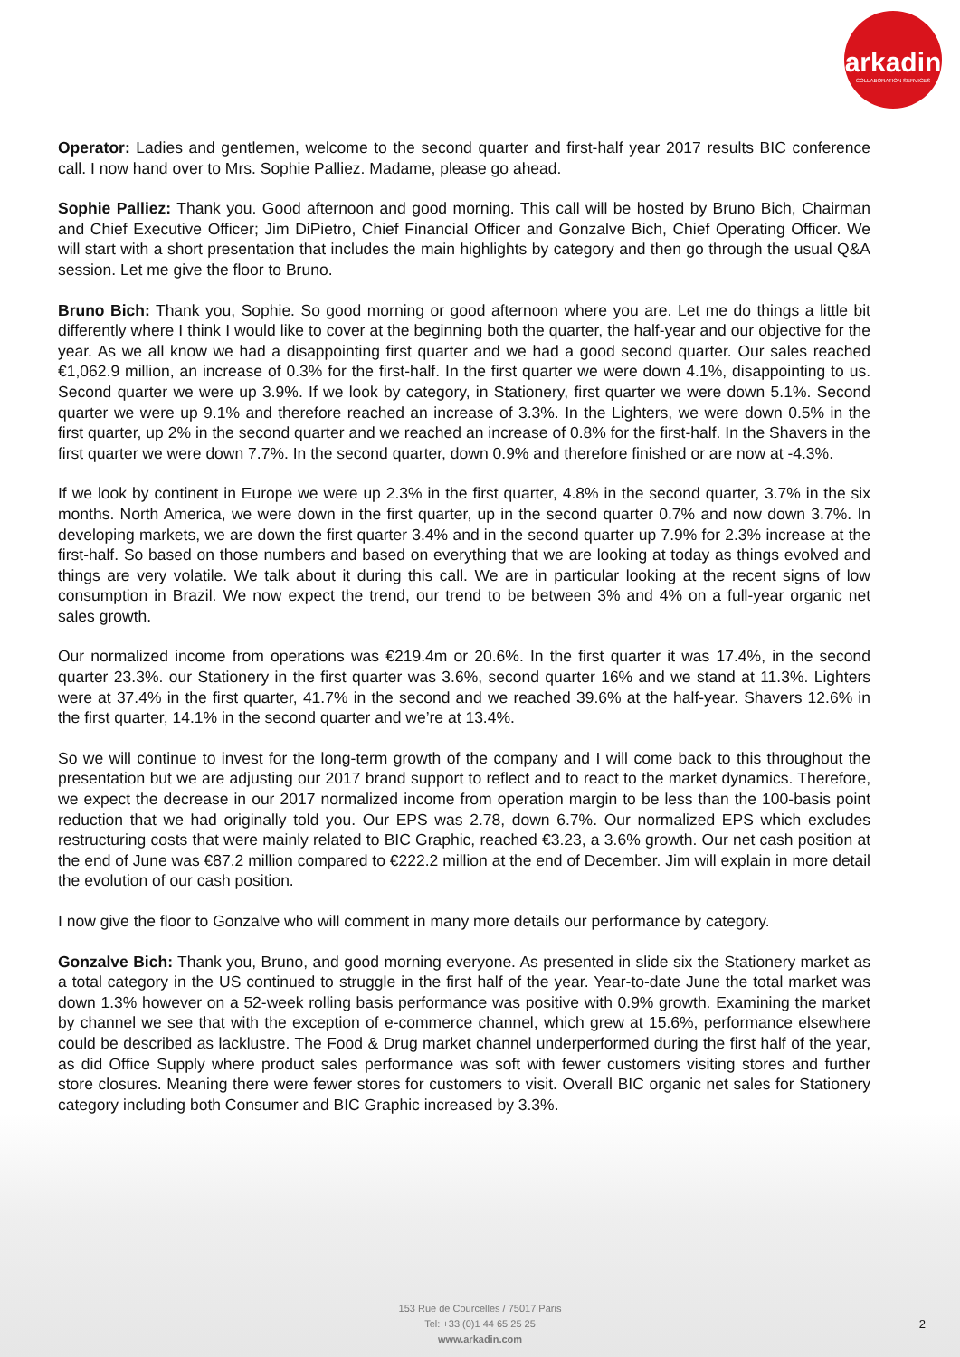arkadin
COLLABORATION SERVICES
Operator: Ladies and gentlemen, welcome to the second quarter and first-half year 2017 results BIC conference call. I now hand over to Mrs. Sophie Palliez. Madame, please go ahead.
Sophie Palliez: Thank you. Good afternoon and good morning. This call will be hosted by Bruno Bich, Chairman and Chief Executive Officer; Jim DiPietro, Chief Financial Officer and Gonzalve Bich, Chief Operating Officer. We will start with a short presentation that includes the main highlights by category and then go through the usual Q&A session. Let me give the floor to Bruno.
Bruno Bich: Thank you, Sophie. So good morning or good afternoon where you are. Let me do things a little bit differently where I think I would like to cover at the beginning both the quarter, the half-year and our objective for the year. As we all know we had a disappointing first quarter and we had a good second quarter. Our sales reached €1,062.9 million, an increase of 0.3% for the first-half. In the first quarter we were down 4.1%, disappointing to us. Second quarter we were up 3.9%. If we look by category, in Stationery, first quarter we were down 5.1%. Second quarter we were up 9.1% and therefore reached an increase of 3.3%. In the Lighters, we were down 0.5% in the first quarter, up 2% in the second quarter and we reached an increase of 0.8% for the first-half. In the Shavers in the first quarter we were down 7.7%. In the second quarter, down 0.9% and therefore finished or are now at -4.3%.
If we look by continent in Europe we were up 2.3% in the first quarter, 4.8% in the second quarter, 3.7% in the six months. North America, we were down in the first quarter, up in the second quarter 0.7% and now down 3.7%. In developing markets, we are down the first quarter 3.4% and in the second quarter up 7.9% for 2.3% increase at the first-half. So based on those numbers and based on everything that we are looking at today as things evolved and things are very volatile. We talk about it during this call. We are in particular looking at the recent signs of low consumption in Brazil. We now expect the trend, our trend to be between 3% and 4% on a full-year organic net sales growth.
Our normalized income from operations was €219.4m or 20.6%. In the first quarter it was 17.4%, in the second quarter 23.3%. our Stationery in the first quarter was 3.6%, second quarter 16% and we stand at 11.3%. Lighters were at 37.4% in the first quarter, 41.7% in the second and we reached 39.6% at the half-year. Shavers 12.6% in the first quarter, 14.1% in the second quarter and we’re at 13.4%.
So we will continue to invest for the long-term growth of the company and I will come back to this throughout the presentation but we are adjusting our 2017 brand support to reflect and to react to the market dynamics. Therefore, we expect the decrease in our 2017 normalized income from operation margin to be less than the 100-basis point reduction that we had originally told you. Our EPS was 2.78, down 6.7%. Our normalized EPS which excludes restructuring costs that were mainly related to BIC Graphic, reached €3.23, a 3.6% growth. Our net cash position at the end of June was €87.2 million compared to €222.2 million at the end of December. Jim will explain in more detail the evolution of our cash position.
I now give the floor to Gonzalve who will comment in many more details our performance by category.
Gonzalve Bich: Thank you, Bruno, and good morning everyone. As presented in slide six the Stationery market as a total category in the US continued to struggle in the first half of the year. Year-to-date June the total market was down 1.3% however on a 52-week rolling basis performance was positive with 0.9% growth. Examining the market by channel we see that with the exception of e-commerce channel, which grew at 15.6%, performance elsewhere could be described as lacklustre. The Food & Drug market channel underperformed during the first half of the year, as did Office Supply where product sales performance was soft with fewer customers visiting stores and further store closures. Meaning there were fewer stores for customers to visit. Overall BIC organic net sales for Stationery category including both Consumer and BIC Graphic increased by 3.3%.
153 Rue de Courcelles / 75017 Paris
Tel: +33 (0)1 44 65 25 25
www.arkadin.com
2